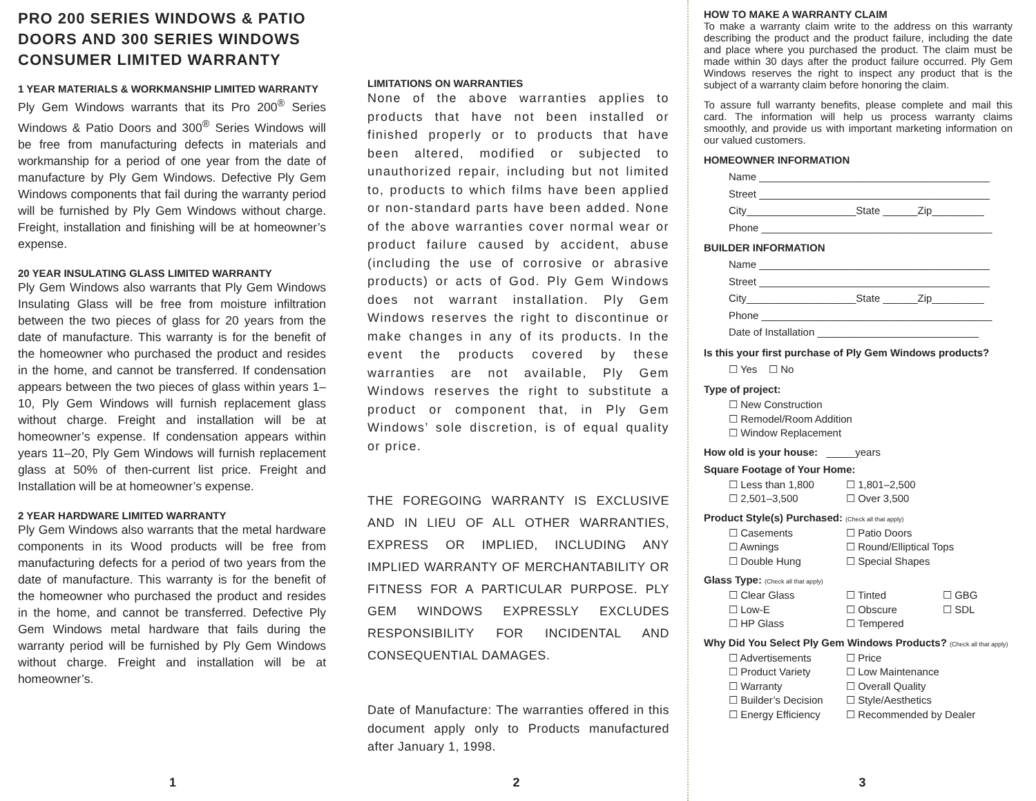PRO 200 SERIES WINDOWS & PATIO DOORS AND 300 SERIES WINDOWS CONSUMER LIMITED WARRANTY
1 YEAR MATERIALS & WORKMANSHIP LIMITED WARRANTY
Ply Gem Windows warrants that its Pro 200<sup>®</sup> Series Windows & Patio Doors and 300<sup>®</sup> Series Windows will be free from manufacturing defects in materials and workmanship for a period of one year from the date of manufacture by Ply Gem Windows. Defective Ply Gem Windows components that fail during the warranty period will be furnished by Ply Gem Windows without charge. Freight, installation and finishing will be at homeowner’s expense.
20 YEAR INSULATING GLASS LIMITED WARRANTY
Ply Gem Windows also warrants that Ply Gem Windows Insulating Glass will be free from moisture infiltration between the two pieces of glass for 20 years from the date of manufacture. This warranty is for the benefit of the homeowner who purchased the product and resides in the home, and cannot be transferred. If condensation appears between the two pieces of glass within years 1–10, Ply Gem Windows will furnish replacement glass without charge. Freight and installation will be at homeowner’s expense. If condensation appears within years 11–20, Ply Gem Windows will furnish replacement glass at 50% of then-current list price. Freight and Installation will be at homeowner’s expense.
2 YEAR HARDWARE LIMITED WARRANTY
Ply Gem Windows also warrants that the metal hardware components in its Wood products will be free from manufacturing defects for a period of two years from the date of manufacture. This warranty is for the benefit of the homeowner who purchased the product and resides in the home, and cannot be transferred. Defective Ply Gem Windows metal hardware that fails during the warranty period will be furnished by Ply Gem Windows without charge. Freight and installation will be at homeowner’s.
1
LIMITATIONS ON WARRANTIES
None of the above warranties applies to products that have not been installed or finished properly or to products that have been altered, modified or subjected to unauthorized repair, including but not limited to, products to which films have been applied or non-standard parts have been added. None of the above warranties cover normal wear or product failure caused by accident, abuse (including the use of corrosive or abrasive products) or acts of God. Ply Gem Windows does not warrant installation. Ply Gem Windows reserves the right to discontinue or make changes in any of its products. In the event the products covered by these warranties are not available, Ply Gem Windows reserves the right to substitute a product or component that, in Ply Gem Windows’ sole discretion, is of equal quality or price.
THE FOREGOING WARRANTY IS EXCLUSIVE AND IN LIEU OF ALL OTHER WARRANTIES, EXPRESS OR IMPLIED, INCLUDING ANY IMPLIED WARRANTY OF MERCHANTABILITY OR FITNESS FOR A PARTICULAR PURPOSE. PLY GEM WINDOWS EXPRESSLY EXCLUDES RESPONSIBILITY FOR INCIDENTAL AND CONSEQUENTIAL DAMAGES.
Date of Manufacture: The warranties offered in this document apply only to Products manufactured after January 1, 1998.
2
HOW TO MAKE A WARRANTY CLAIM
To make a warranty claim write to the address on this warranty describing the product and the product failure, including the date and place where you purchased the product. The claim must be made within 30 days after the product failure occurred. Ply Gem Windows reserves the right to inspect any product that is the subject of a warranty claim before honoring the claim.
To assure full warranty benefits, please complete and mail this card. The information will help us process warranty claims smoothly, and provide us with important marketing information on our valued customers.
HOMEOWNER INFORMATION
Name ________________________________________
Street ________________________________________
City___________________State ______Zip_________
Phone ________________________________________
BUILDER INFORMATION
Name ________________________________________
Street ________________________________________
City___________________State ______Zip_________
Phone ________________________________________
Date of Installation ____________________________
Is this your first purchase of Ply Gem Windows products?
☐ Yes ☐ No
Type of project:
☐ New Construction
☐ Remodel/Room Addition
☐ Window Replacement
How old is your house: _____years
Square Footage of Your Home:
☐ Less than 1,800 ☐ 1,801–2,500 ☐ 2,501–3,500 ☐ Over 3,500
Product Style(s) Purchased: (Check all that apply)
☐ Casements ☐ Patio Doors ☐ Awnings ☐ Round/Elliptical Tops ☐ Double Hung ☐ Special Shapes
Glass Type: (Check all that apply)
☐ Clear Glass ☐ Tinted ☐ GBG ☐ Low-E ☐ Obscure ☐ SDL ☐ HP Glass ☐ Tempered
Why Did You Select Ply Gem Windows Products? (Check all that apply)
☐ Advertisements ☐ Price ☐ Product Variety ☐ Low Maintenance ☐ Warranty ☐ Overall Quality ☐ Builder’s Decision ☐ Style/Aesthetics ☐ Energy Efficiency ☐ Recommended by Dealer
3